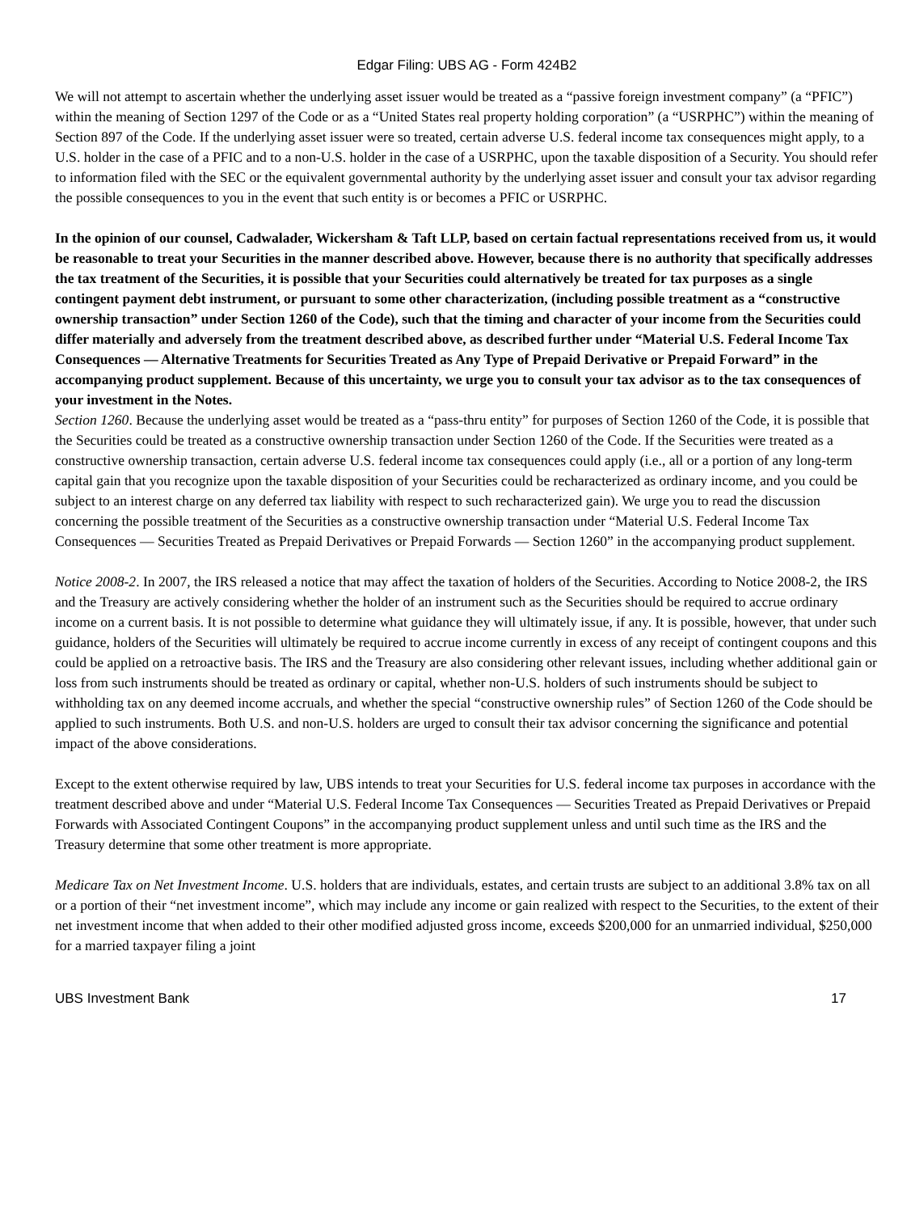Edgar Filing: UBS AG - Form 424B2
We will not attempt to ascertain whether the underlying asset issuer would be treated as a “passive foreign investment company” (a “PFIC”) within the meaning of Section 1297 of the Code or as a “United States real property holding corporation” (a “USRPHC”) within the meaning of Section 897 of the Code. If the underlying asset issuer were so treated, certain adverse U.S. federal income tax consequences might apply, to a U.S. holder in the case of a PFIC and to a non-U.S. holder in the case of a USRPHC, upon the taxable disposition of a Security. You should refer to information filed with the SEC or the equivalent governmental authority by the underlying asset issuer and consult your tax advisor regarding the possible consequences to you in the event that such entity is or becomes a PFIC or USRPHC.
In the opinion of our counsel, Cadwalader, Wickersham & Taft LLP, based on certain factual representations received from us, it would be reasonable to treat your Securities in the manner described above. However, because there is no authority that specifically addresses the tax treatment of the Securities, it is possible that your Securities could alternatively be treated for tax purposes as a single contingent payment debt instrument, or pursuant to some other characterization, (including possible treatment as a “constructive ownership transaction” under Section 1260 of the Code), such that the timing and character of your income from the Securities could differ materially and adversely from the treatment described above, as described further under “Material U.S. Federal Income Tax Consequences — Alternative Treatments for Securities Treated as Any Type of Prepaid Derivative or Prepaid Forward” in the accompanying product supplement. Because of this uncertainty, we urge you to consult your tax advisor as to the tax consequences of your investment in the Notes.
Section 1260. Because the underlying asset would be treated as a “pass-thru entity” for purposes of Section 1260 of the Code, it is possible that the Securities could be treated as a constructive ownership transaction under Section 1260 of the Code. If the Securities were treated as a constructive ownership transaction, certain adverse U.S. federal income tax consequences could apply (i.e., all or a portion of any long-term capital gain that you recognize upon the taxable disposition of your Securities could be recharacterized as ordinary income, and you could be subject to an interest charge on any deferred tax liability with respect to such recharacterized gain). We urge you to read the discussion concerning the possible treatment of the Securities as a constructive ownership transaction under “Material U.S. Federal Income Tax Consequences — Securities Treated as Prepaid Derivatives or Prepaid Forwards — Section 1260” in the accompanying product supplement.
Notice 2008-2. In 2007, the IRS released a notice that may affect the taxation of holders of the Securities. According to Notice 2008-2, the IRS and the Treasury are actively considering whether the holder of an instrument such as the Securities should be required to accrue ordinary income on a current basis. It is not possible to determine what guidance they will ultimately issue, if any. It is possible, however, that under such guidance, holders of the Securities will ultimately be required to accrue income currently in excess of any receipt of contingent coupons and this could be applied on a retroactive basis. The IRS and the Treasury are also considering other relevant issues, including whether additional gain or loss from such instruments should be treated as ordinary or capital, whether non-U.S. holders of such instruments should be subject to withholding tax on any deemed income accruals, and whether the special “constructive ownership rules” of Section 1260 of the Code should be applied to such instruments. Both U.S. and non-U.S. holders are urged to consult their tax advisor concerning the significance and potential impact of the above considerations.
Except to the extent otherwise required by law, UBS intends to treat your Securities for U.S. federal income tax purposes in accordance with the treatment described above and under “Material U.S. Federal Income Tax Consequences — Securities Treated as Prepaid Derivatives or Prepaid Forwards with Associated Contingent Coupons” in the accompanying product supplement unless and until such time as the IRS and the Treasury determine that some other treatment is more appropriate.
Medicare Tax on Net Investment Income. U.S. holders that are individuals, estates, and certain trusts are subject to an additional 3.8% tax on all or a portion of their “net investment income”, which may include any income or gain realized with respect to the Securities, to the extent of their net investment income that when added to their other modified adjusted gross income, exceeds $200,000 for an unmarried individual, $250,000 for a married taxpayer filing a joint
UBS Investment Bank 17